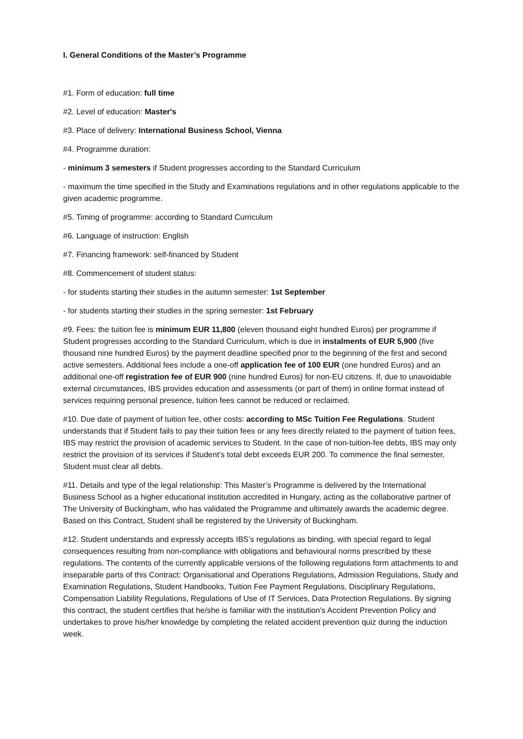I. General Conditions of the Master’s Programme
#1. Form of education: full time
#2. Level of education: Master's
#3. Place of delivery: International Business School, Vienna
#4. Programme duration:
- minimum 3 semesters if Student progresses according to the Standard Curriculum
- maximum the time specified in the Study and Examinations regulations and in other regulations applicable to the given academic programme.
#5. Timing of programme: according to Standard Curriculum
#6. Language of instruction: English
#7. Financing framework: self-financed by Student
#8. Commencement of student status:
- for students starting their studies in the autumn semester: 1st September
- for students starting their studies in the spring semester: 1st February
#9. Fees: the tuition fee is minimum EUR 11,800 (eleven thousand eight hundred Euros) per programme if Student progresses according to the Standard Curriculum, which is due in instalments of EUR 5,900 (five thousand nine hundred Euros) by the payment deadline specified prior to the beginning of the first and second active semesters. Additional fees include a one-off application fee of 100 EUR (one hundred Euros) and an additional one-off registration fee of EUR 900 (nine hundred Euros) for non-EU citizens. If, due to unavoidable external circumstances, IBS provides education and assessments (or part of them) in online format instead of services requiring personal presence, tuition fees cannot be reduced or reclaimed.
#10. Due date of payment of tuition fee, other costs: according to MSc Tuition Fee Regulations. Student understands that if Student fails to pay their tuition fees or any fees directly related to the payment of tuition fees, IBS may restrict the provision of academic services to Student. In the case of non-tuition-fee debts, IBS may only restrict the provision of its services if Student’s total debt exceeds EUR 200. To commence the final semester, Student must clear all debts.
#11. Details and type of the legal relationship: This Master’s Programme is delivered by the International Business School as a higher educational institution accredited in Hungary, acting as the collaborative partner of The University of Buckingham, who has validated the Programme and ultimately awards the academic degree. Based on this Contract, Student shall be registered by the University of Buckingham.
#12. Student understands and expressly accepts IBS’s regulations as binding, with special regard to legal consequences resulting from non-compliance with obligations and behavioural norms prescribed by these regulations. The contents of the currently applicable versions of the following regulations form attachments to and inseparable parts of this Contract: Organisational and Operations Regulations, Admission Regulations, Study and Examination Regulations, Student Handbooks, Tuition Fee Payment Regulations, Disciplinary Regulations, Compensation Liability Regulations, Regulations of Use of IT Services, Data Protection Regulations. By signing this contract, the student certifies that he/she is familiar with the institution's Accident Prevention Policy and undertakes to prove his/her knowledge by completing the related accident prevention quiz during the induction week.